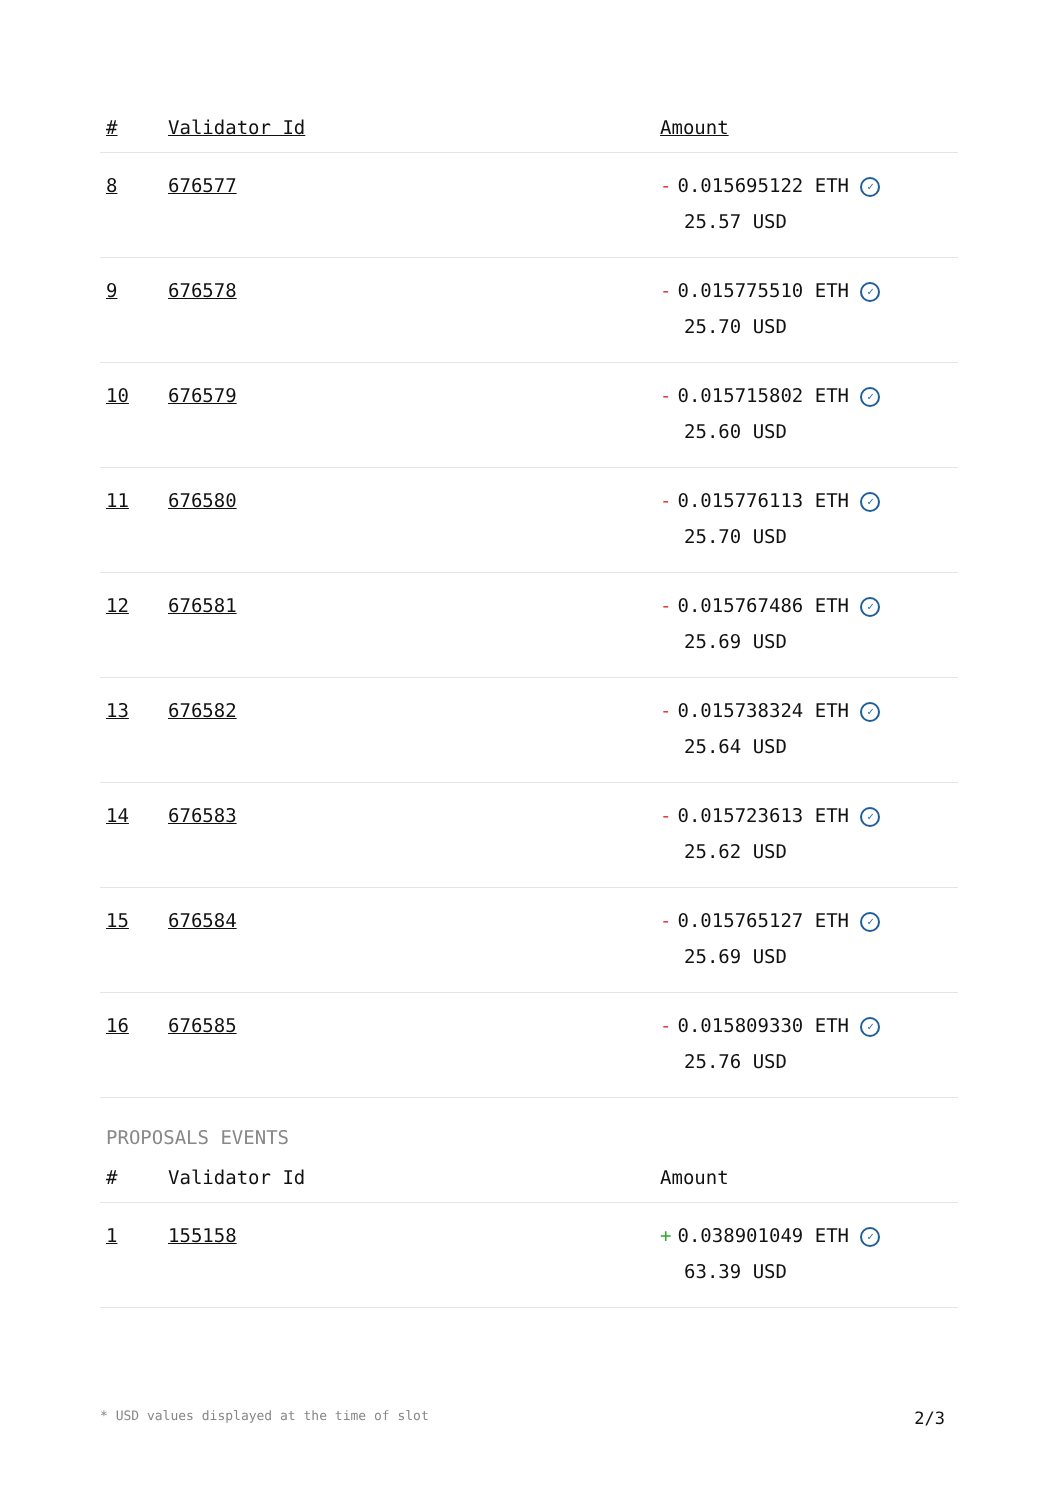| # | Validator Id | Amount |
| --- | --- | --- |
| 8 | 676577 | - 0.015695122 ETH ✓ 25.57 USD |
| 9 | 676578 | - 0.015775510 ETH ✓ 25.70 USD |
| 10 | 676579 | - 0.015715802 ETH ✓ 25.60 USD |
| 11 | 676580 | - 0.015776113 ETH ✓ 25.70 USD |
| 12 | 676581 | - 0.015767486 ETH ✓ 25.69 USD |
| 13 | 676582 | - 0.015738324 ETH ✓ 25.64 USD |
| 14 | 676583 | - 0.015723613 ETH ✓ 25.62 USD |
| 15 | 676584 | - 0.015765127 ETH ✓ 25.69 USD |
| 16 | 676585 | - 0.015809330 ETH ✓ 25.76 USD |
PROPOSALS EVENTS
| # | Validator Id | Amount |
| --- | --- | --- |
| 1 | 155158 | + 0.038901049 ETH ✓ 63.39 USD |
* USD values displayed at the time of slot 2/3